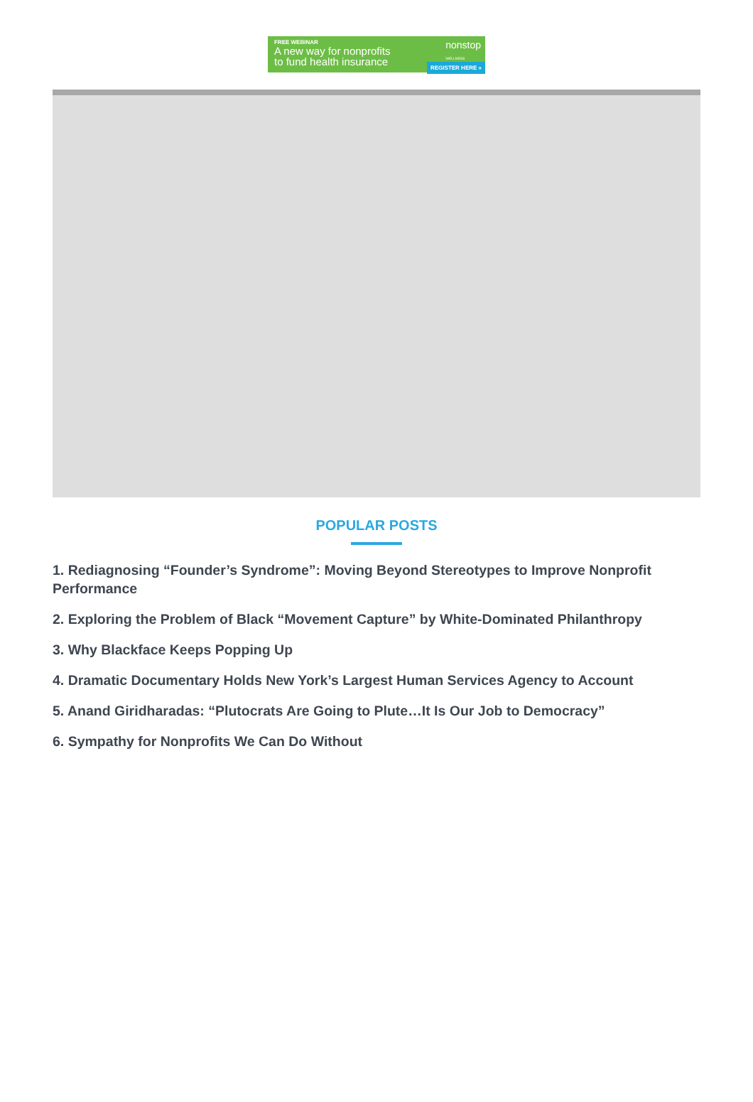FREE WEBINAR
A new way for nonprofits
to fund health insurance
nonstop
WELLNESS
REGISTER HERE »
POPULAR POSTS
1. Rediagnosing “Founder’s Syndrome”: Moving Beyond Stereotypes to Improve Nonprofit Performance
2. Exploring the Problem of Black “Movement Capture” by White-Dominated Philanthropy
3. Why Blackface Keeps Popping Up
4. Dramatic Documentary Holds New York’s Largest Human Services Agency to Account
5. Anand Giridharadas: “Plutocrats Are Going to Plute…It Is Our Job to Democracy”
6. Sympathy for Nonprofits We Can Do Without